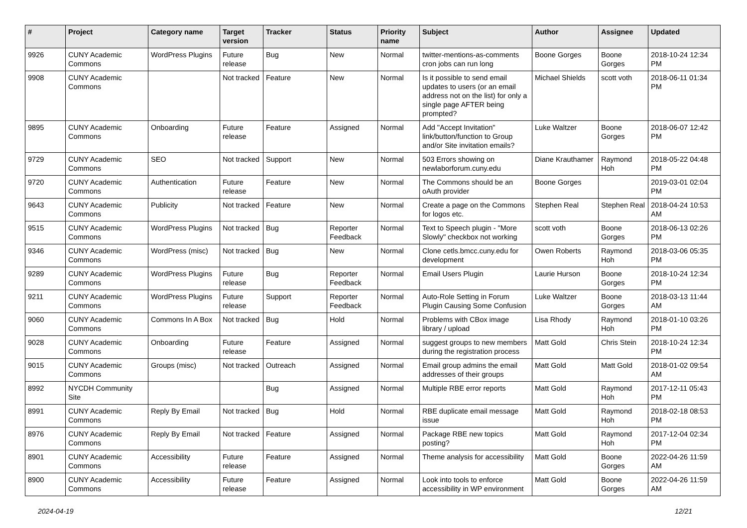| # | Project | Category name | Target version | Tracker | Status | Priority name | Subject | Author | Assignee | Updated |
| --- | --- | --- | --- | --- | --- | --- | --- | --- | --- | --- |
| 9926 | CUNY Academic Commons | WordPress Plugins | Future release | Bug | New | Normal | twitter-mentions-as-comments cron jobs can run long | Boone Gorges | Boone Gorges | 2018-10-24 12:34 PM |
| 9908 | CUNY Academic Commons | | Not tracked | Feature | New | Normal | Is it possible to send email updates to users (or an email address not on the list) for only a single page AFTER being prompted? | Michael Shields | scott voth | 2018-06-11 01:34 PM |
| 9895 | CUNY Academic Commons | Onboarding | Future release | Feature | Assigned | Normal | Add "Accept Invitation" link/button/function to Group and/or Site invitation emails? | Luke Waltzer | Boone Gorges | 2018-06-07 12:42 PM |
| 9729 | CUNY Academic Commons | SEO | Not tracked | Support | New | Normal | 503 Errors showing on newlaborforum.cuny.edu | Diane Krauthamer | Raymond Hoh | 2018-05-22 04:48 PM |
| 9720 | CUNY Academic Commons | Authentication | Future release | Feature | New | Normal | The Commons should be an oAuth provider | Boone Gorges | | 2019-03-01 02:04 PM |
| 9643 | CUNY Academic Commons | Publicity | Not tracked | Feature | New | Normal | Create a page on the Commons for logos etc. | Stephen Real | Stephen Real | 2018-04-24 10:53 AM |
| 9515 | CUNY Academic Commons | WordPress Plugins | Not tracked | Bug | Reporter Feedback | Normal | Text to Speech plugin - "More Slowly" checkbox not working | scott voth | Boone Gorges | 2018-06-13 02:26 PM |
| 9346 | CUNY Academic Commons | WordPress (misc) | Not tracked | Bug | New | Normal | Clone cetls.bmcc.cuny.edu for development | Owen Roberts | Raymond Hoh | 2018-03-06 05:35 PM |
| 9289 | CUNY Academic Commons | WordPress Plugins | Future release | Bug | Reporter Feedback | Normal | Email Users Plugin | Laurie Hurson | Boone Gorges | 2018-10-24 12:34 PM |
| 9211 | CUNY Academic Commons | WordPress Plugins | Future release | Support | Reporter Feedback | Normal | Auto-Role Setting in Forum Plugin Causing Some Confusion | Luke Waltzer | Boone Gorges | 2018-03-13 11:44 AM |
| 9060 | CUNY Academic Commons | Commons In A Box | Not tracked | Bug | Hold | Normal | Problems with CBox image library / upload | Lisa Rhody | Raymond Hoh | 2018-01-10 03:26 PM |
| 9028 | CUNY Academic Commons | Onboarding | Future release | Feature | Assigned | Normal | suggest groups to new members during the registration process | Matt Gold | Chris Stein | 2018-10-24 12:34 PM |
| 9015 | CUNY Academic Commons | Groups (misc) | Not tracked | Outreach | Assigned | Normal | Email group admins the email addresses of their groups | Matt Gold | Matt Gold | 2018-01-02 09:54 AM |
| 8992 | NYCDH Community Site | | | Bug | Assigned | Normal | Multiple RBE error reports | Matt Gold | Raymond Hoh | 2017-12-11 05:43 PM |
| 8991 | CUNY Academic Commons | Reply By Email | Not tracked | Bug | Hold | Normal | RBE duplicate email message issue | Matt Gold | Raymond Hoh | 2018-02-18 08:53 PM |
| 8976 | CUNY Academic Commons | Reply By Email | Not tracked | Feature | Assigned | Normal | Package RBE new topics posting? | Matt Gold | Raymond Hoh | 2017-12-04 02:34 PM |
| 8901 | CUNY Academic Commons | Accessibility | Future release | Feature | Assigned | Normal | Theme analysis for accessibility | Matt Gold | Boone Gorges | 2022-04-26 11:59 AM |
| 8900 | CUNY Academic Commons | Accessibility | Future release | Feature | Assigned | Normal | Look into tools to enforce accessibility in WP environment | Matt Gold | Boone Gorges | 2022-04-26 11:59 AM |
2024-04-19 12/21